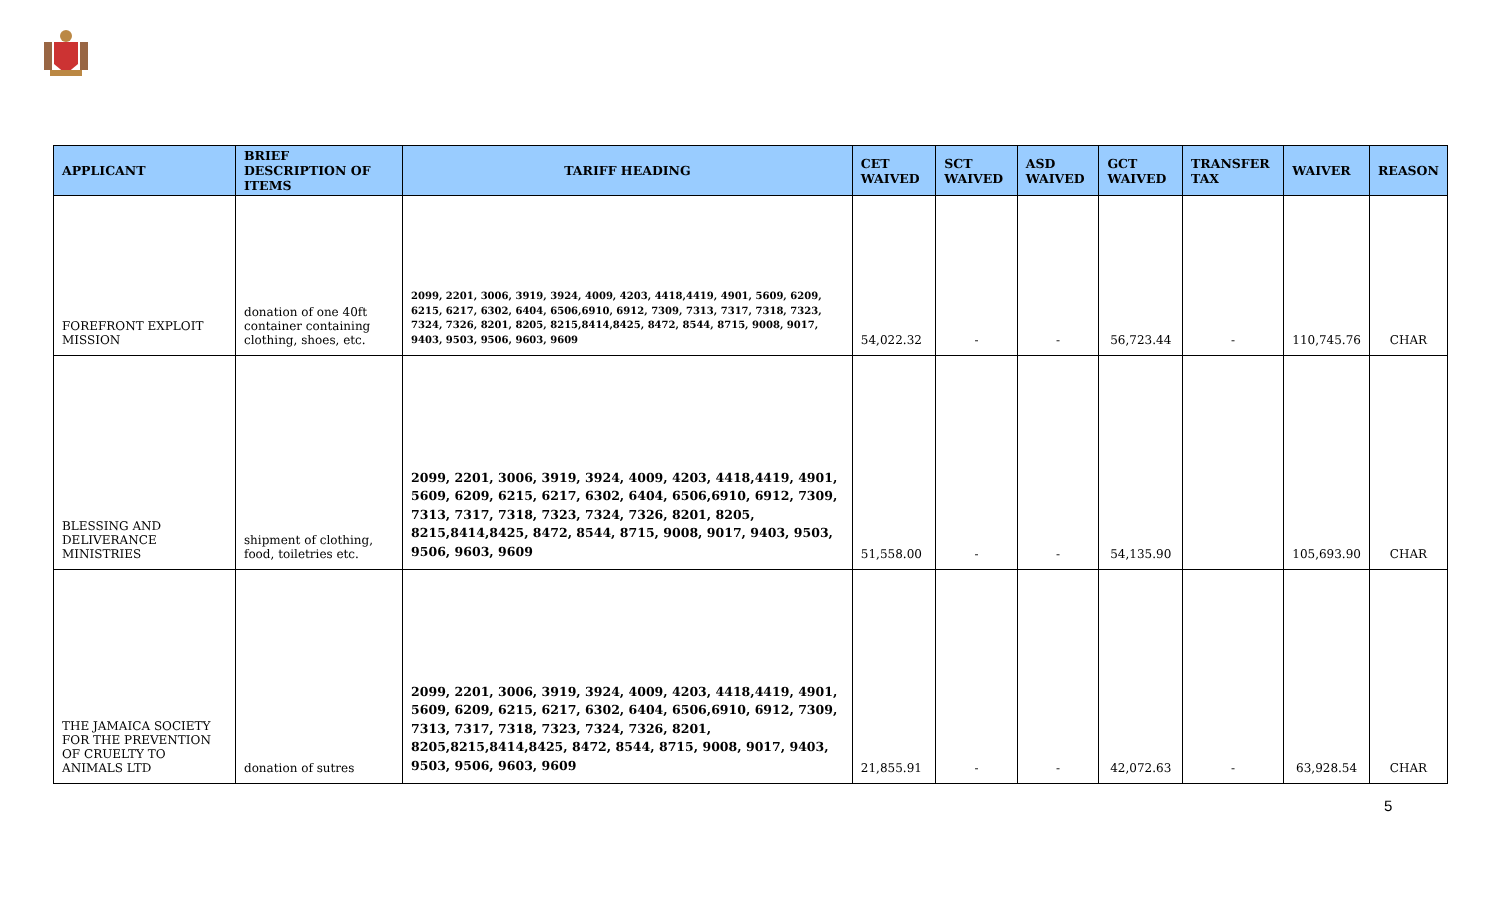| APPLICANT | BRIEF DESCRIPTION OF ITEMS | TARIFF HEADING | CET WAIVED | SCT WAIVED | ASD WAIVED | GCT WAIVED | TRANSFER TAX | WAIVER | REASON |
| --- | --- | --- | --- | --- | --- | --- | --- | --- | --- |
| FOREFRONT EXPLOIT MISSION | donation of one 40ft container containing clothing, shoes, etc. | 2099, 2201, 3006, 3919, 3924, 4009, 4203, 4418,4419, 4901, 5609, 6209, 6215, 6217, 6302, 6404, 6506,6910, 6912, 7309, 7313, 7317, 7318, 7323, 7324, 7326, 8201, 8205, 8215,8414,8425, 8472, 8544, 8715, 9008, 9017, 9403, 9503, 9506, 9603, 9609 | 54,022.32 | - | - | 56,723.44 | - | 110,745.76 | CHAR |
| BLESSING AND DELIVERANCE MINISTRIES | shipment of clothing, food, toiletries etc. | 2099, 2201, 3006, 3919, 3924, 4009, 4203, 4418,4419, 4901, 5609, 6209, 6215, 6217, 6302, 6404, 6506,6910, 6912, 7309, 7313, 7317, 7318, 7323, 7324, 7326, 8201, 8205, 8215,8414,8425, 8472, 8544, 8715, 9008, 9017, 9403, 9503, 9506, 9603, 9609 | 51,558.00 | - | - | 54,135.90 | | 105,693.90 | CHAR |
| THE JAMAICA SOCIETY FOR THE PREVENTION OF CRUELTY TO ANIMALS LTD | donation of sutres | 2099, 2201, 3006, 3919, 3924, 4009, 4203, 4418,4419, 4901, 5609, 6209, 6215, 6217, 6302, 6404, 6506,6910, 6912, 7309, 7313, 7317, 7318, 7323, 7324, 7326, 8201, 8205,8215,8414,8425, 8472, 8544, 8715, 9008, 9017, 9403, 9503, 9506, 9603, 9609 | 21,855.91 | - | - | 42,072.63 | - | 63,928.54 | CHAR |
5